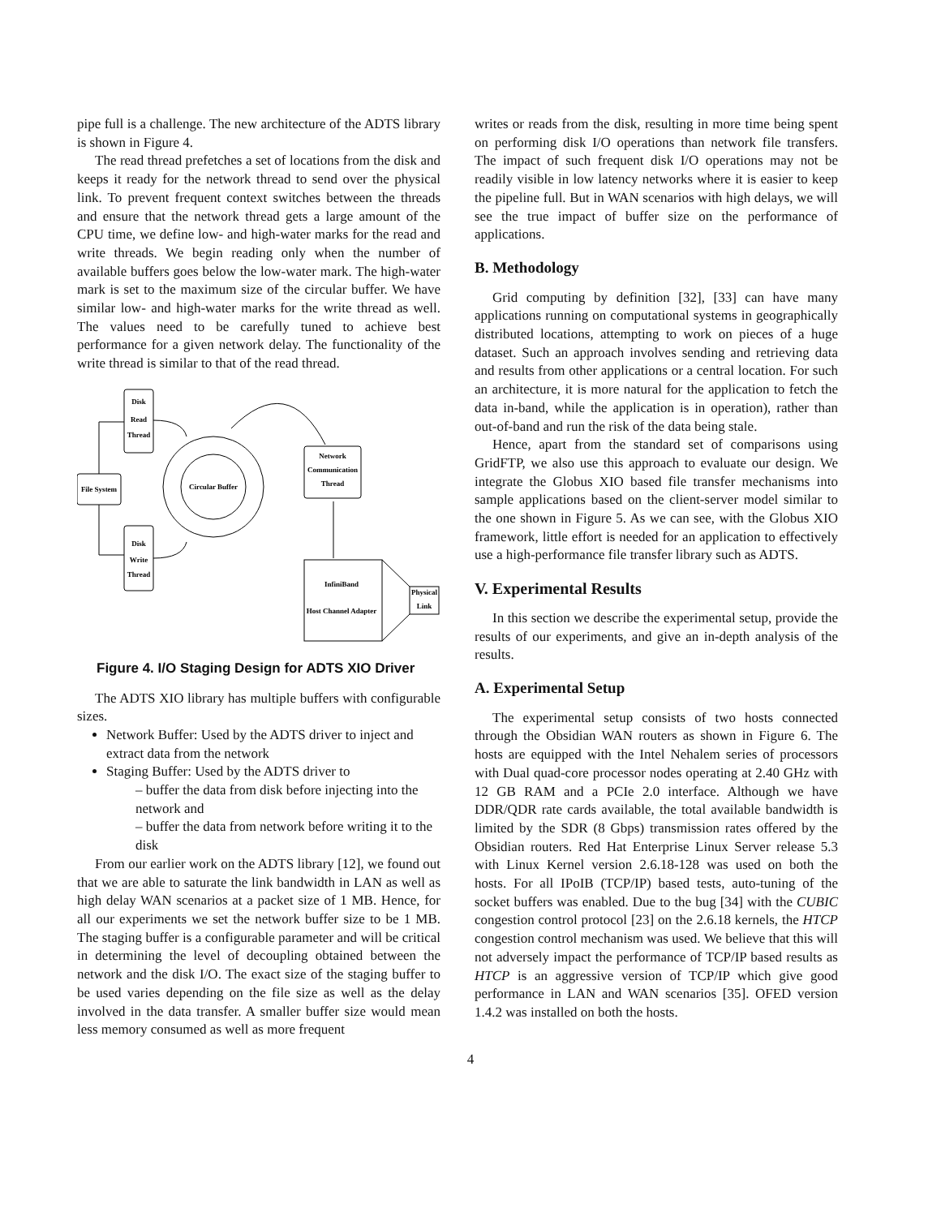pipe full is a challenge. The new architecture of the ADTS library is shown in Figure 4.
The read thread prefetches a set of locations from the disk and keeps it ready for the network thread to send over the physical link. To prevent frequent context switches between the threads and ensure that the network thread gets a large amount of the CPU time, we define low- and high-water marks for the read and write threads. We begin reading only when the number of available buffers goes below the low-water mark. The high-water mark is set to the maximum size of the circular buffer. We have similar low- and high-water marks for the write thread as well. The values need to be carefully tuned to achieve best performance for a given network delay. The functionality of the write thread is similar to that of the read thread.
Disk
Read
Thread
Disk
Write
Thread
File System
Circular Buffer
Network
Communication
Thread
InfiniBand
Host Channel Adapter
Physical
Link
Figure 4. I/O Staging Design for ADTS XIO Driver
The ADTS XIO library has multiple buffers with configurable sizes.
Network Buffer: Used by the ADTS driver to inject and extract data from the network
Staging Buffer: Used by the ADTS driver to
– buffer the data from disk before injecting into the network and
– buffer the data from network before writing it to the disk
From our earlier work on the ADTS library [12], we found out that we are able to saturate the link bandwidth in LAN as well as high delay WAN scenarios at a packet size of 1 MB. Hence, for all our experiments we set the network buffer size to be 1 MB. The staging buffer is a configurable parameter and will be critical in determining the level of decoupling obtained between the network and the disk I/O. The exact size of the staging buffer to be used varies depending on the file size as well as the delay involved in the data transfer. A smaller buffer size would mean less memory consumed as well as more frequent
writes or reads from the disk, resulting in more time being spent on performing disk I/O operations than network file transfers. The impact of such frequent disk I/O operations may not be readily visible in low latency networks where it is easier to keep the pipeline full. But in WAN scenarios with high delays, we will see the true impact of buffer size on the performance of applications.
B. Methodology
Grid computing by definition [32], [33] can have many applications running on computational systems in geographically distributed locations, attempting to work on pieces of a huge dataset. Such an approach involves sending and retrieving data and results from other applications or a central location. For such an architecture, it is more natural for the application to fetch the data in-band, while the application is in operation), rather than out-of-band and run the risk of the data being stale.
Hence, apart from the standard set of comparisons using GridFTP, we also use this approach to evaluate our design. We integrate the Globus XIO based file transfer mechanisms into sample applications based on the client-server model similar to the one shown in Figure 5. As we can see, with the Globus XIO framework, little effort is needed for an application to effectively use a high-performance file transfer library such as ADTS.
V. Experimental Results
In this section we describe the experimental setup, provide the results of our experiments, and give an in-depth analysis of the results.
A. Experimental Setup
The experimental setup consists of two hosts connected through the Obsidian WAN routers as shown in Figure 6. The hosts are equipped with the Intel Nehalem series of processors with Dual quad-core processor nodes operating at 2.40 GHz with 12 GB RAM and a PCIe 2.0 interface. Although we have DDR/QDR rate cards available, the total available bandwidth is limited by the SDR (8 Gbps) transmission rates offered by the Obsidian routers. Red Hat Enterprise Linux Server release 5.3 with Linux Kernel version 2.6.18-128 was used on both the hosts. For all IPoIB (TCP/IP) based tests, auto-tuning of the socket buffers was enabled. Due to the bug [34] with the CUBIC congestion control protocol [23] on the 2.6.18 kernels, the HTCP congestion control mechanism was used. We believe that this will not adversely impact the performance of TCP/IP based results as HTCP is an aggressive version of TCP/IP which give good performance in LAN and WAN scenarios [35]. OFED version 1.4.2 was installed on both the hosts.
4